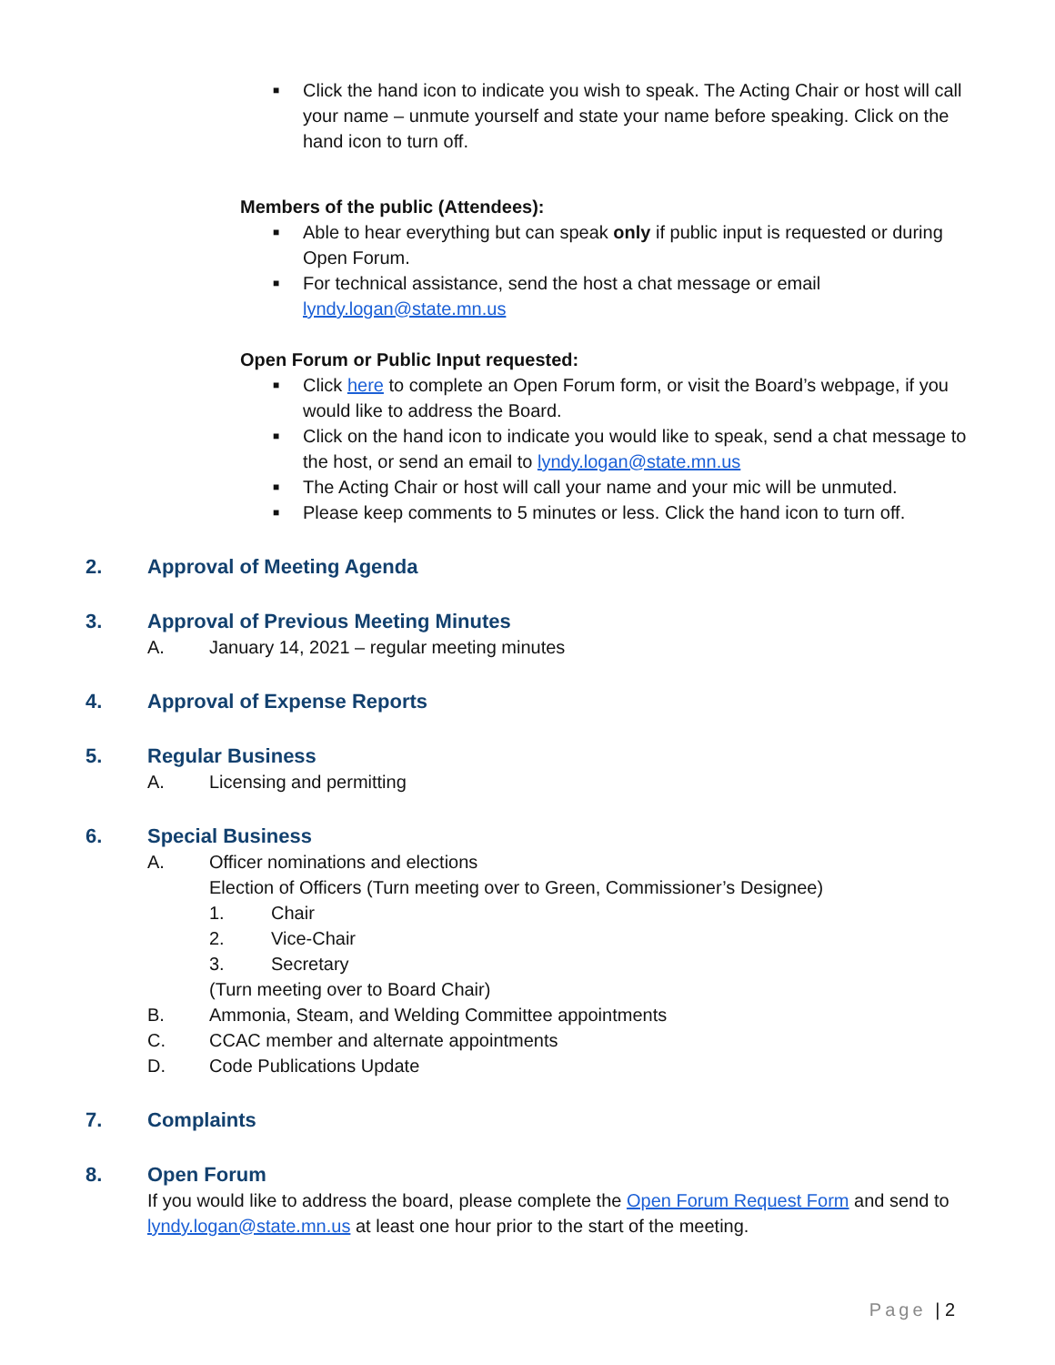■ Click the hand icon to indicate you wish to speak. The Acting Chair or host will call your name – unmute yourself and state your name before speaking. Click on the hand icon to turn off.
Members of the public (Attendees):
■ Able to hear everything but can speak only if public input is requested or during Open Forum.
■ For technical assistance, send the host a chat message or email lyndy.logan@state.mn.us
Open Forum or Public Input requested:
■ Click here to complete an Open Forum form, or visit the Board’s webpage, if you would like to address the Board.
■ Click on the hand icon to indicate you would like to speak, send a chat message to the host, or send an email to lyndy.logan@state.mn.us
■ The Acting Chair or host will call your name and your mic will be unmuted.
■ Please keep comments to 5 minutes or less. Click the hand icon to turn off.
2. Approval of Meeting Agenda
3. Approval of Previous Meeting Minutes
A. January 14, 2021 – regular meeting minutes
4. Approval of Expense Reports
5. Regular Business
A. Licensing and permitting
6. Special Business
A. Officer nominations and elections
Election of Officers (Turn meeting over to Green, Commissioner’s Designee)
1. Chair
2. Vice-Chair
3. Secretary
(Turn meeting over to Board Chair)
B. Ammonia, Steam, and Welding Committee appointments
C. CCAC member and alternate appointments
D. Code Publications Update
7. Complaints
8. Open Forum
If you would like to address the board, please complete the Open Forum Request Form and send to lyndy.logan@state.mn.us at least one hour prior to the start of the meeting.
Page | 2